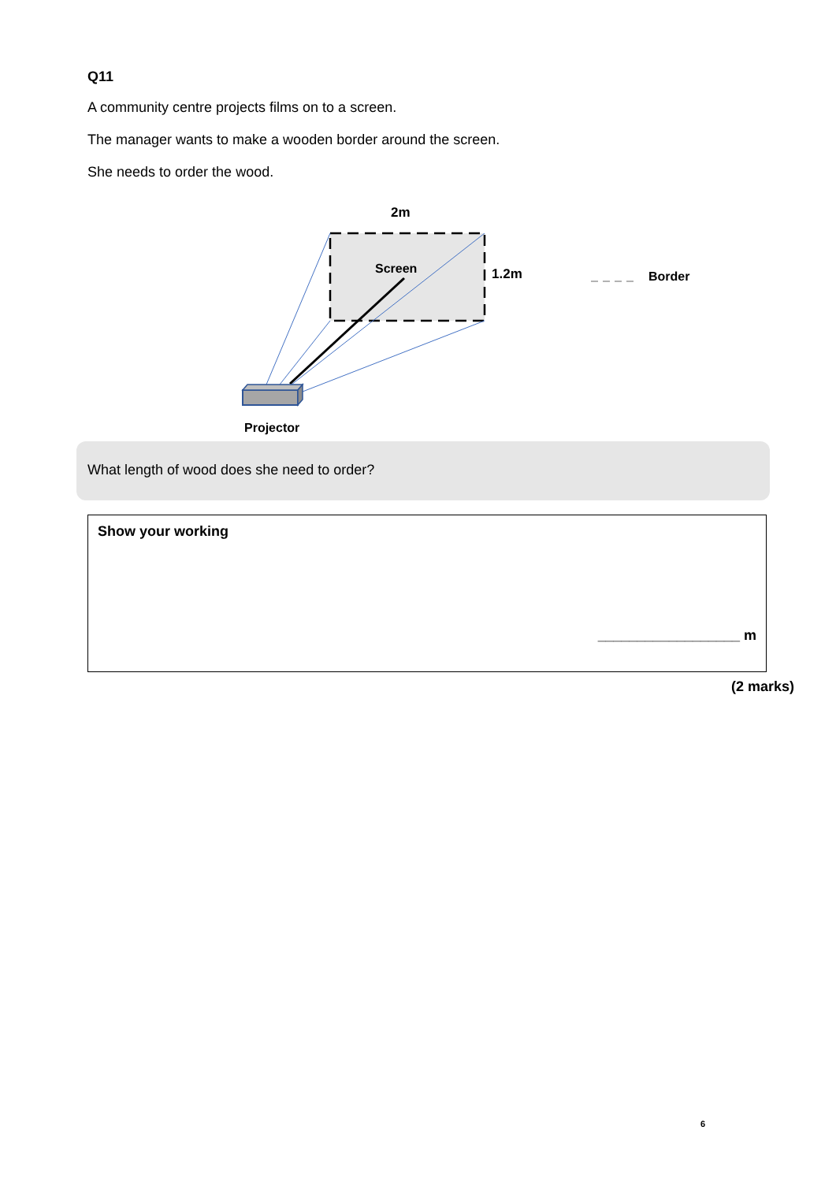Q11
A community centre projects films on to a screen.
The manager wants to make a wooden border around the screen.
She needs to order the wood.
2m
Screen 1.2m Border
Projector
What length of wood does she need to order?
Show your working
__________________ m
(2 marks)
6